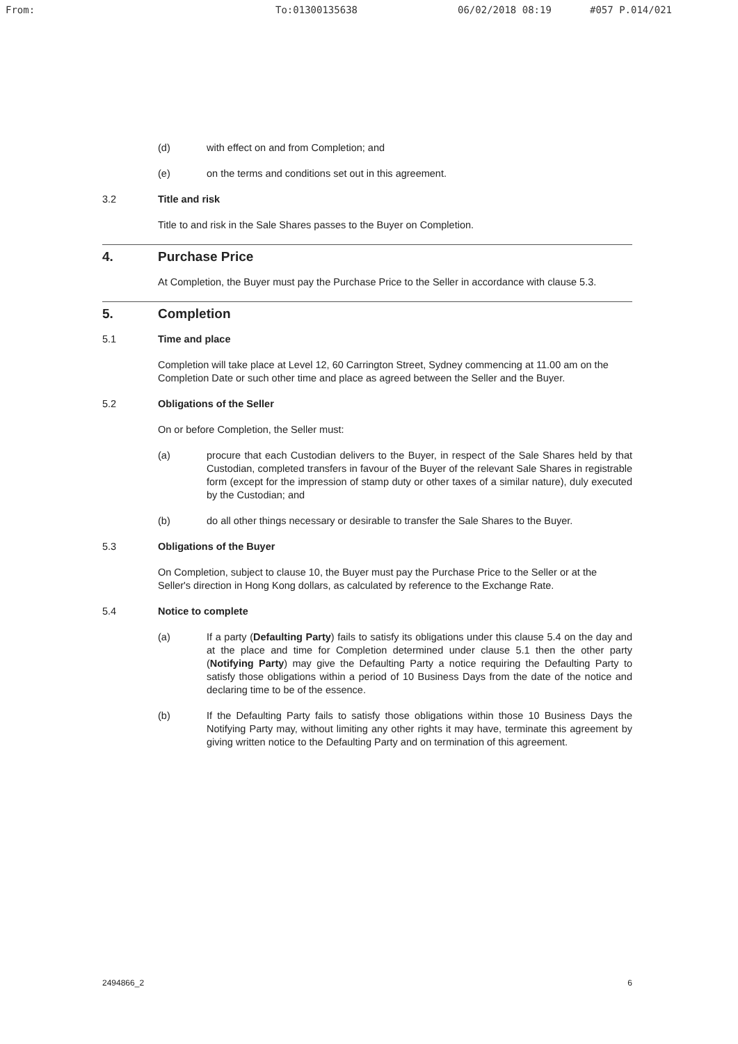From: To:01300135638 06/02/2018 08:19 #057 P.014/021
(d) with effect on and from Completion; and
(e) on the terms and conditions set out in this agreement.
3.2 Title and risk
Title to and risk in the Sale Shares passes to the Buyer on Completion.
4. Purchase Price
At Completion, the Buyer must pay the Purchase Price to the Seller in accordance with clause 5.3.
5. Completion
5.1 Time and place
Completion will take place at Level 12, 60 Carrington Street, Sydney commencing at 11.00 am on the Completion Date or such other time and place as agreed between the Seller and the Buyer.
5.2 Obligations of the Seller
On or before Completion, the Seller must:
(a) procure that each Custodian delivers to the Buyer, in respect of the Sale Shares held by that Custodian, completed transfers in favour of the Buyer of the relevant Sale Shares in registrable form (except for the impression of stamp duty or other taxes of a similar nature), duly executed by the Custodian; and
(b) do all other things necessary or desirable to transfer the Sale Shares to the Buyer.
5.3 Obligations of the Buyer
On Completion, subject to clause 10, the Buyer must pay the Purchase Price to the Seller or at the Seller's direction in Hong Kong dollars, as calculated by reference to the Exchange Rate.
5.4 Notice to complete
(a) If a party (Defaulting Party) fails to satisfy its obligations under this clause 5.4 on the day and at the place and time for Completion determined under clause 5.1 then the other party (Notifying Party) may give the Defaulting Party a notice requiring the Defaulting Party to satisfy those obligations within a period of 10 Business Days from the date of the notice and declaring time to be of the essence.
(b) If the Defaulting Party fails to satisfy those obligations within those 10 Business Days the Notifying Party may, without limiting any other rights it may have, terminate this agreement by giving written notice to the Defaulting Party and on termination of this agreement.
2494866_2 6